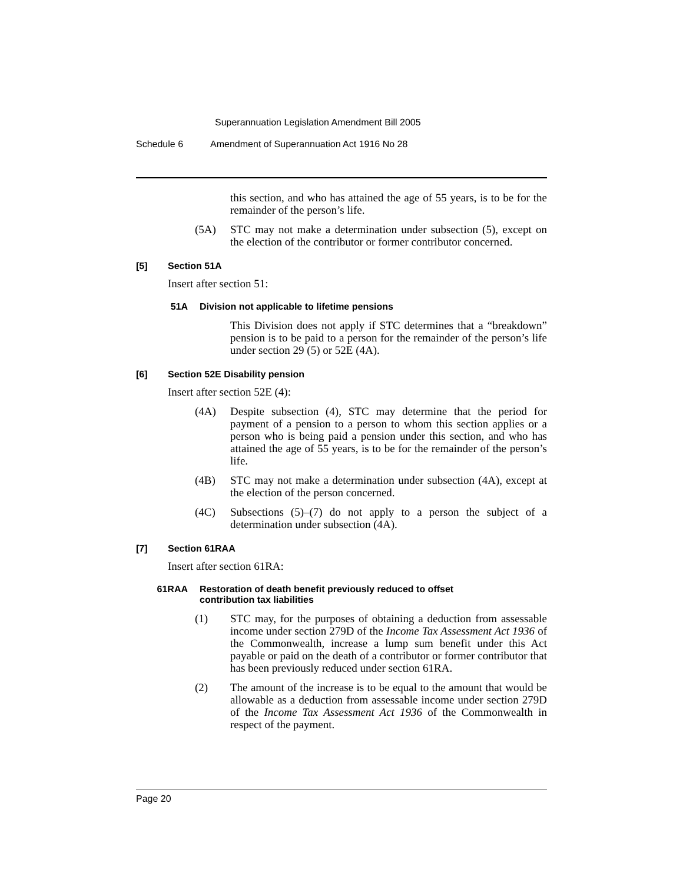Superannuation Legislation Amendment Bill 2005
Schedule 6 Amendment of Superannuation Act 1916 No 28
this section, and who has attained the age of 55 years, is to be for the remainder of the person’s life.
(5A)
STC may not make a determination under subsection (5), except on the election of the contributor or former contributor concerned.
[5] Section 51A
Insert after section 51:
51A Division not applicable to lifetime pensions
This Division does not apply if STC determines that a “breakdown” pension is to be paid to a person for the remainder of the person’s life under section 29 (5) or 52E (4A).
[6] Section 52E Disability pension
Insert after section 52E (4):
(4A)
Despite subsection (4), STC may determine that the period for payment of a pension to a person to whom this section applies or a person who is being paid a pension under this section, and who has attained the age of 55 years, is to be for the remainder of the person’s life.
(4B)
STC may not make a determination under subsection (4A), except at the election of the person concerned.
(4C)
Subsections (5)–(7) do not apply to a person the subject of a determination under subsection (4A).
[7] Section 61RAA
Insert after section 61RA:
61RAA Restoration of death benefit previously reduced to offset
contribution tax liabilities
(1)
STC may, for the purposes of obtaining a deduction from assessable income under section 279D of the Income Tax Assessment Act 1936 of the Commonwealth, increase a lump sum benefit under this Act payable or paid on the death of a contributor or former contributor that has been previously reduced under section 61RA.
(2)
The amount of the increase is to be equal to the amount that would be allowable as a deduction from assessable income under section 279D of the Income Tax Assessment Act 1936 of the Commonwealth in respect of the payment.
Page 20